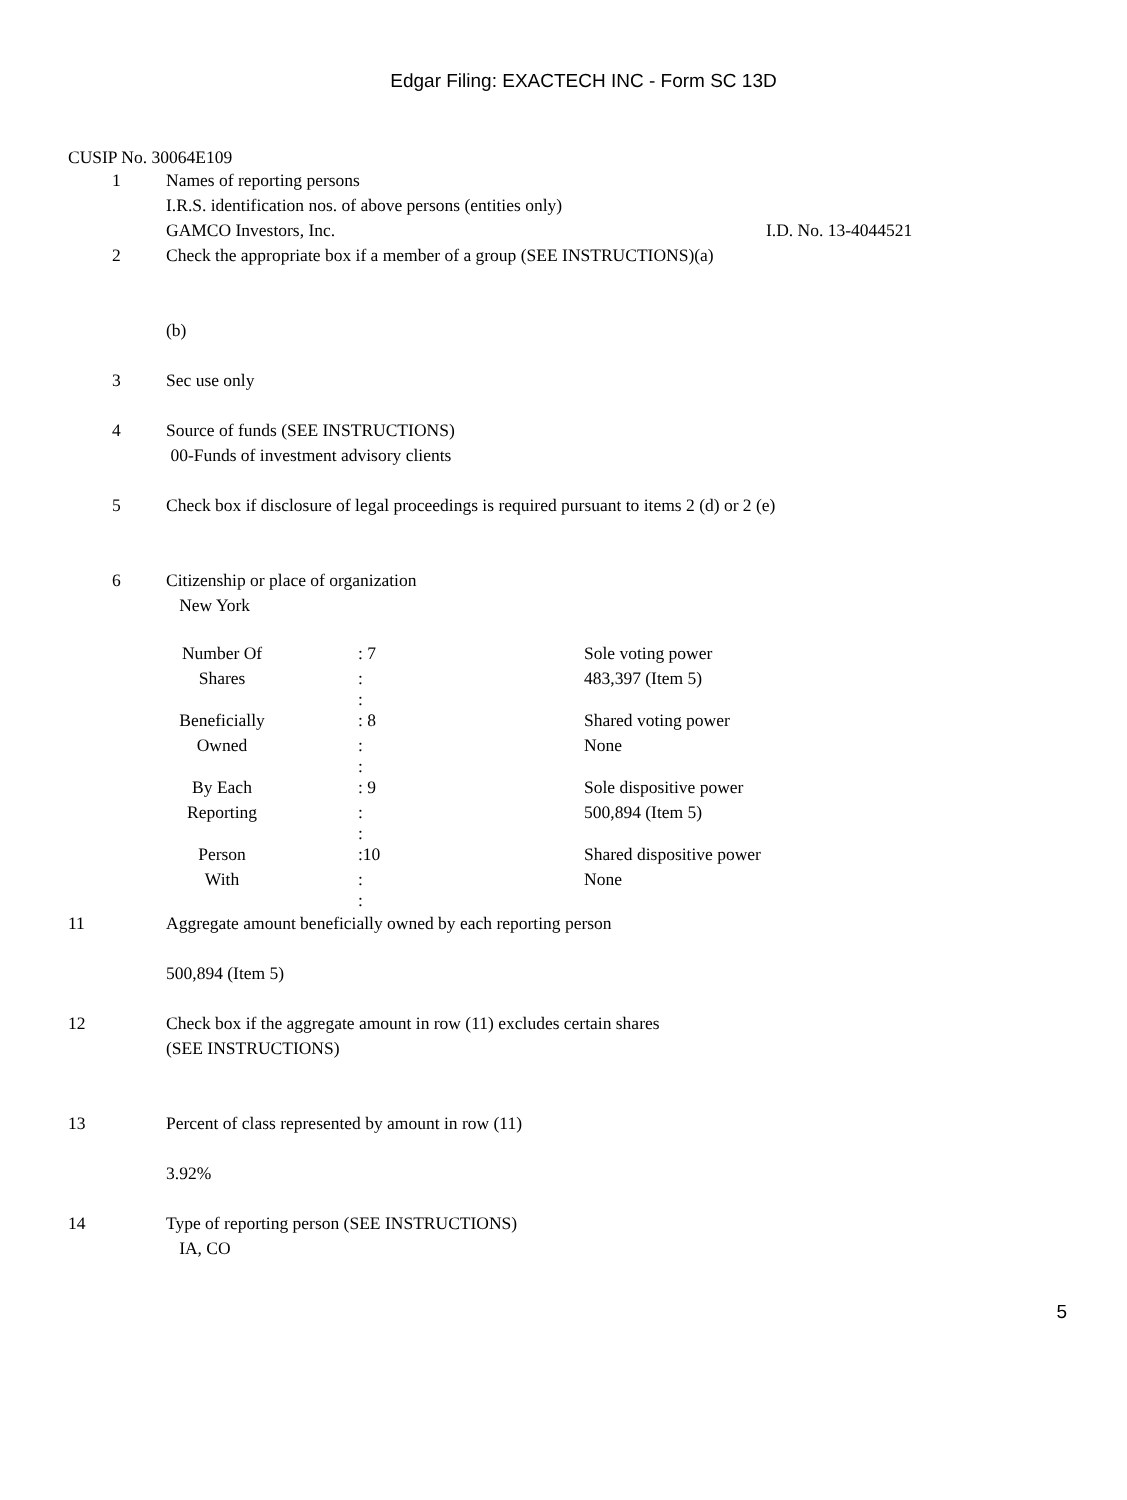Edgar Filing: EXACTECH INC - Form SC 13D
CUSIP No. 30064E109
1 Names of reporting persons
I.R.S. identification nos. of above persons (entities only)
GAMCO Investors, Inc. I.D. No. 13-4044521
2 Check the appropriate box if a member of a group (SEE INSTRUCTIONS)(a)
(b)
3 Sec use only
4 Source of funds (SEE INSTRUCTIONS)
00-Funds of investment advisory clients
5 Check box if disclosure of legal proceedings is required pursuant to items 2 (d) or 2 (e)
6 Citizenship or place of organization
New York
| Number Of | : 7 | Sole voting power |
| Shares | : : | 483,397 (Item 5) |
| Beneficially | : 8 | Shared voting power |
| Owned | : : | None |
| By Each | : 9 | Sole dispositive power |
| Reporting | : : | 500,894 (Item 5) |
| Person | :10 | Shared dispositive power |
| With | : : | None |
11 Aggregate amount beneficially owned by each reporting person
500,894 (Item 5)
12 Check box if the aggregate amount in row (11) excludes certain shares
(SEE INSTRUCTIONS)
13 Percent of class represented by amount in row (11)
3.92%
14 Type of reporting person (SEE INSTRUCTIONS)
IA, CO
5